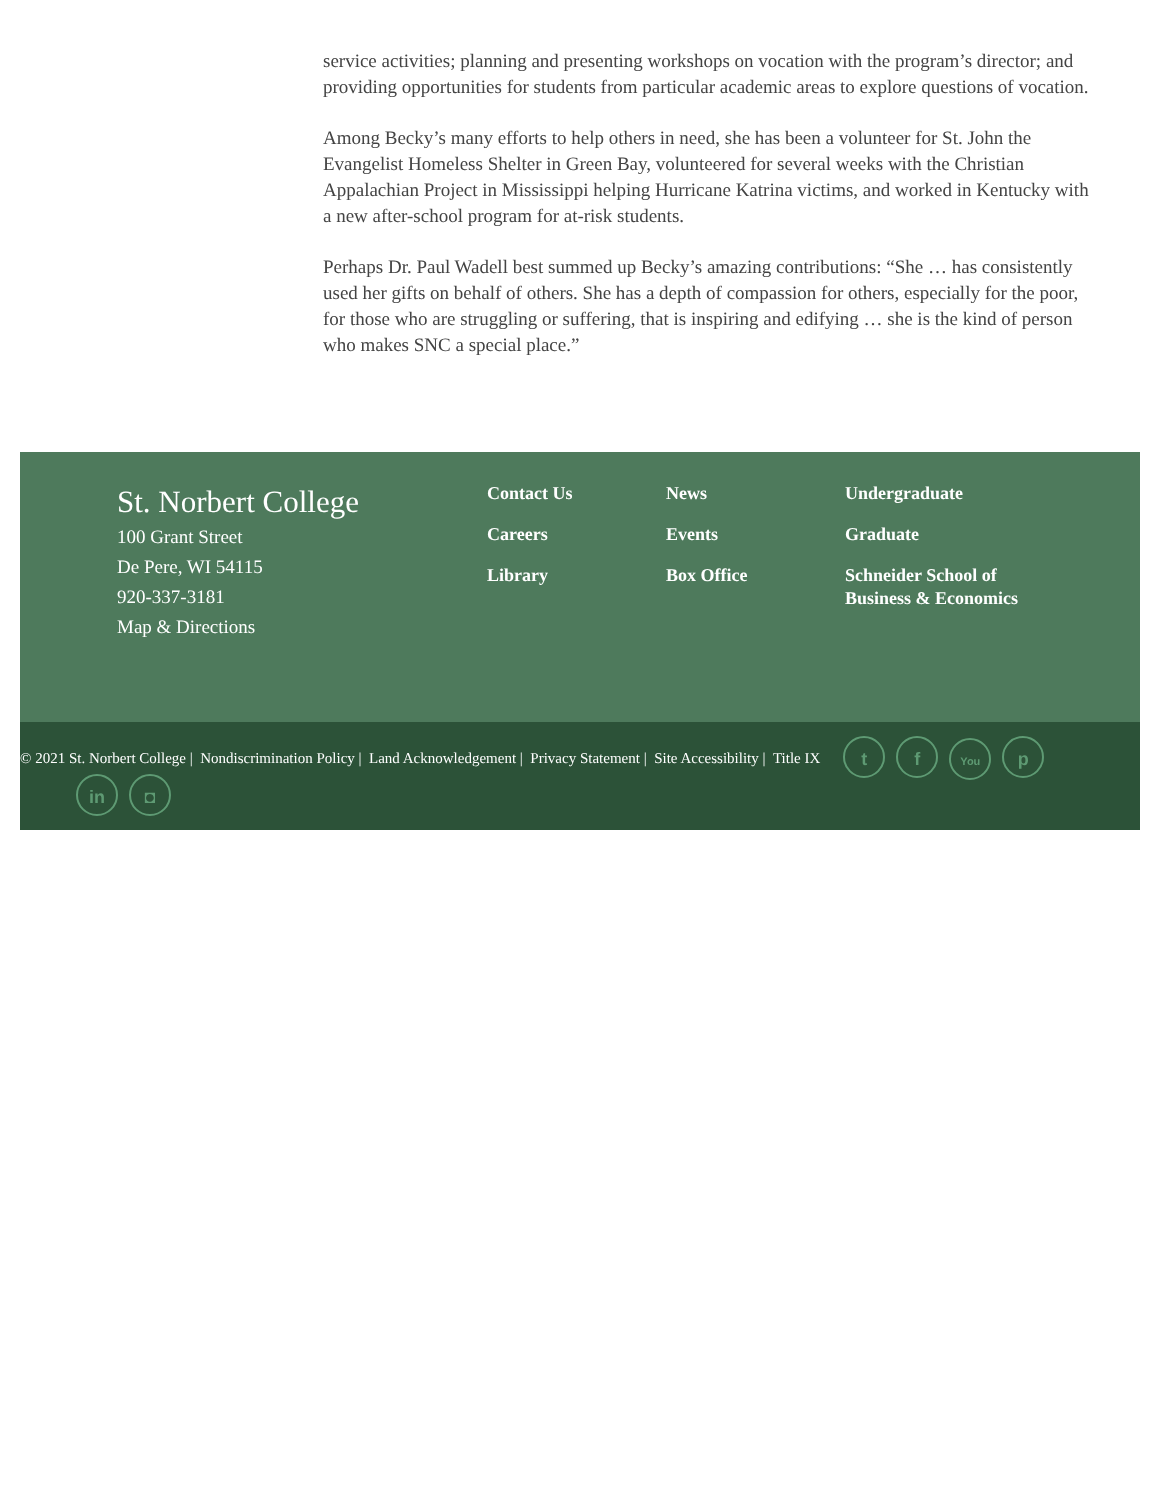service activities; planning and presenting workshops on vocation with the program’s director; and providing opportunities for students from particular academic areas to explore questions of vocation.
Among Becky’s many efforts to help others in need, she has been a volunteer for St. John the Evangelist Homeless Shelter in Green Bay, volunteered for several weeks with the Christian Appalachian Project in Mississippi helping Hurricane Katrina victims, and worked in Kentucky with a new after-school program for at-risk students.
Perhaps Dr. Paul Wadell best summed up Becky’s amazing contributions: “She … has consistently used her gifts on behalf of others. She has a depth of compassion for others, especially for the poor, for those who are struggling or suffering, that is inspiring and edifying … she is the kind of person who makes SNC a special place.”
St. Norbert College
100 Grant Street
De Pere, WI 54115
920-337-3181
Map & Directions
Contact Us
Careers
Library
News
Events
Box Office
Undergraduate
Graduate
Schneider School of Business & Economics
© 2021 St. Norbert College | Nondiscrimination Policy | Land Acknowledgement | Privacy Statement | Site Accessibility | Title IX t f You p
in ◘